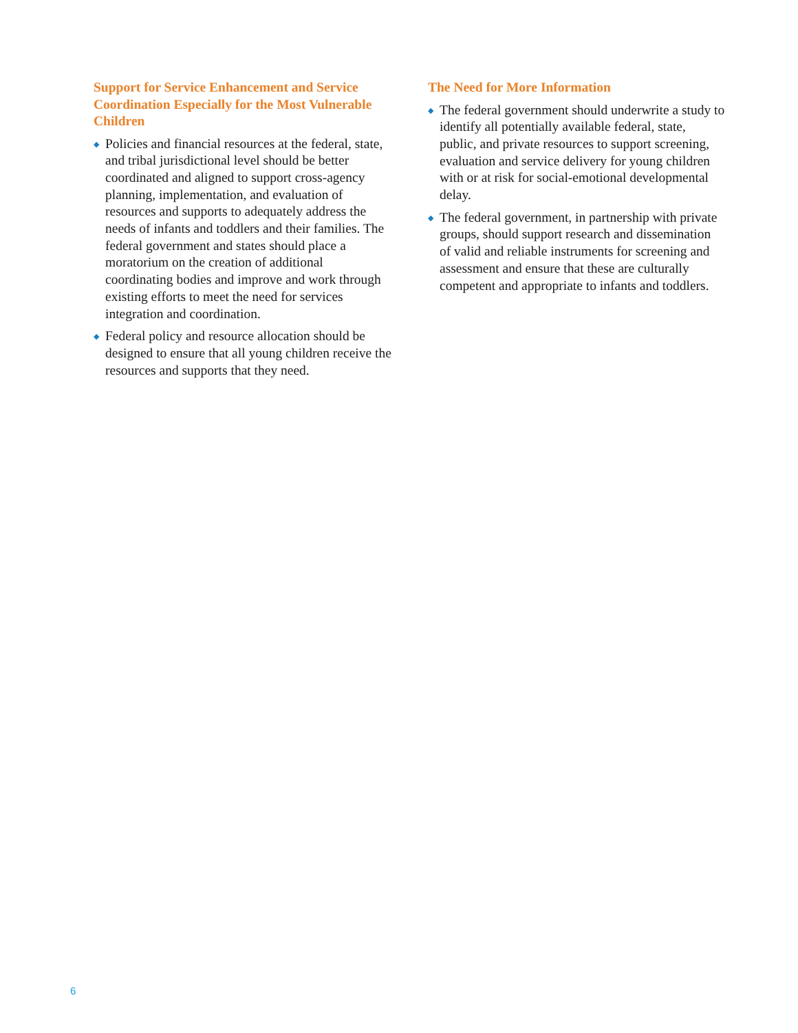Support for Service Enhancement and Service Coordination Especially for the Most Vulnerable Children
◆ Policies and financial resources at the federal, state, and tribal jurisdictional level should be better coordinated and aligned to support cross-agency planning, implementation, and evaluation of resources and supports to adequately address the needs of infants and toddlers and their families. The federal government and states should place a moratorium on the creation of additional coordinating bodies and improve and work through existing efforts to meet the need for services integration and coordination.
◆ Federal policy and resource allocation should be designed to ensure that all young children receive the resources and supports that they need.
The Need for More Information
◆ The federal government should underwrite a study to identify all potentially available federal, state, public, and private resources to support screening, evaluation and service delivery for young children with or at risk for social-emotional developmental delay.
◆ The federal government, in partnership with private groups, should support research and dissemination of valid and reliable instruments for screening and assessment and ensure that these are culturally competent and appropriate to infants and toddlers.
6